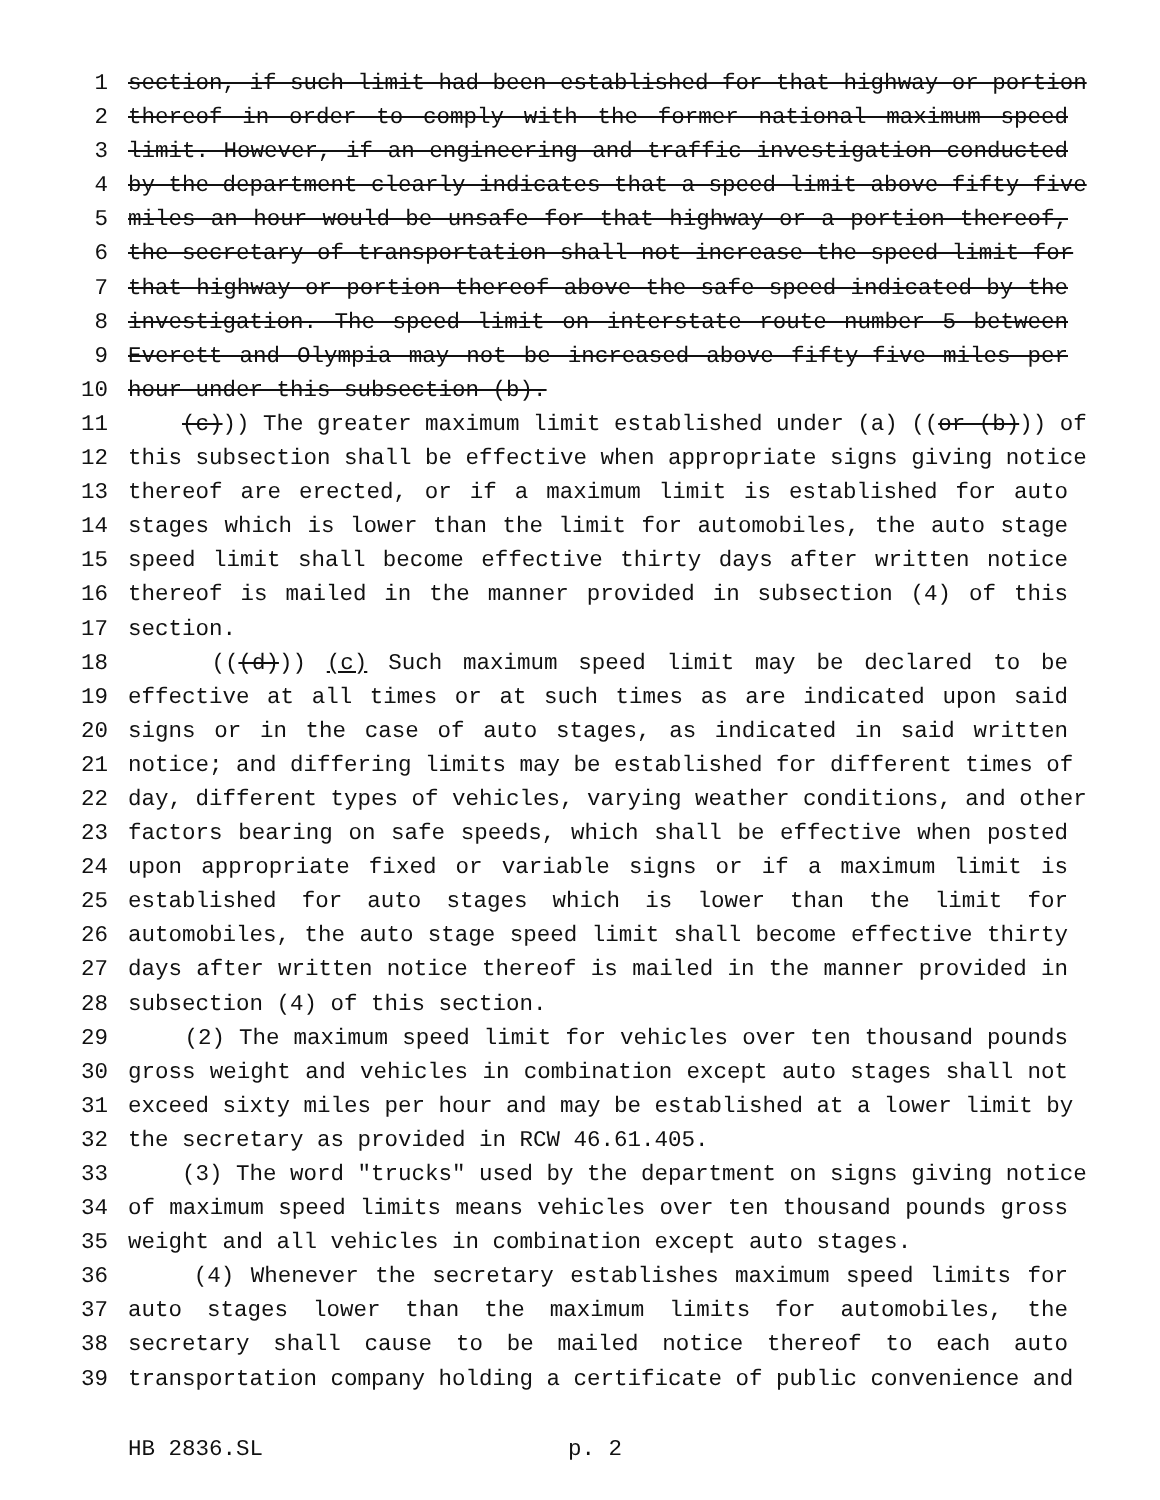1 section, if such limit had been established for that highway or portion
2 thereof in order to comply with the former national maximum speed
3 limit. However, if an engineering and traffic investigation conducted
4 by the department clearly indicates that a speed limit above fifty-five
5 miles an hour would be unsafe for that highway or a portion thereof,
6 the secretary of transportation shall not increase the speed limit for
7 that highway or portion thereof above the safe speed indicated by the
8 investigation. The speed limit on interstate route number 5 between
9 Everett and Olympia may not be increased above fifty-five miles per
10 hour under this subsection (b).
11 (c))) The greater maximum limit established under (a) ((or (b))) of
12 this subsection shall be effective when appropriate signs giving notice
13 thereof are erected, or if a maximum limit is established for auto
14 stages which is lower than the limit for automobiles, the auto stage
15 speed limit shall become effective thirty days after written notice
16 thereof is mailed in the manner provided in subsection (4) of this
17 section.
18 (((d))) (c) Such maximum speed limit may be declared to be
19 effective at all times or at such times as are indicated upon said
20 signs or in the case of auto stages, as indicated in said written
21 notice; and differing limits may be established for different times of
22 day, different types of vehicles, varying weather conditions, and other
23 factors bearing on safe speeds, which shall be effective when posted
24 upon appropriate fixed or variable signs or if a maximum limit is
25 established for auto stages which is lower than the limit for
26 automobiles, the auto stage speed limit shall become effective thirty
27 days after written notice thereof is mailed in the manner provided in
28 subsection (4) of this section.
29 (2) The maximum speed limit for vehicles over ten thousand pounds
30 gross weight and vehicles in combination except auto stages shall not
31 exceed sixty miles per hour and may be established at a lower limit by
32 the secretary as provided in RCW 46.61.405.
33 (3) The word "trucks" used by the department on signs giving notice
34 of maximum speed limits means vehicles over ten thousand pounds gross
35 weight and all vehicles in combination except auto stages.
36 (4) Whenever the secretary establishes maximum speed limits for
37 auto stages lower than the maximum limits for automobiles, the
38 secretary shall cause to be mailed notice thereof to each auto
39 transportation company holding a certificate of public convenience and
HB 2836.SL p. 2